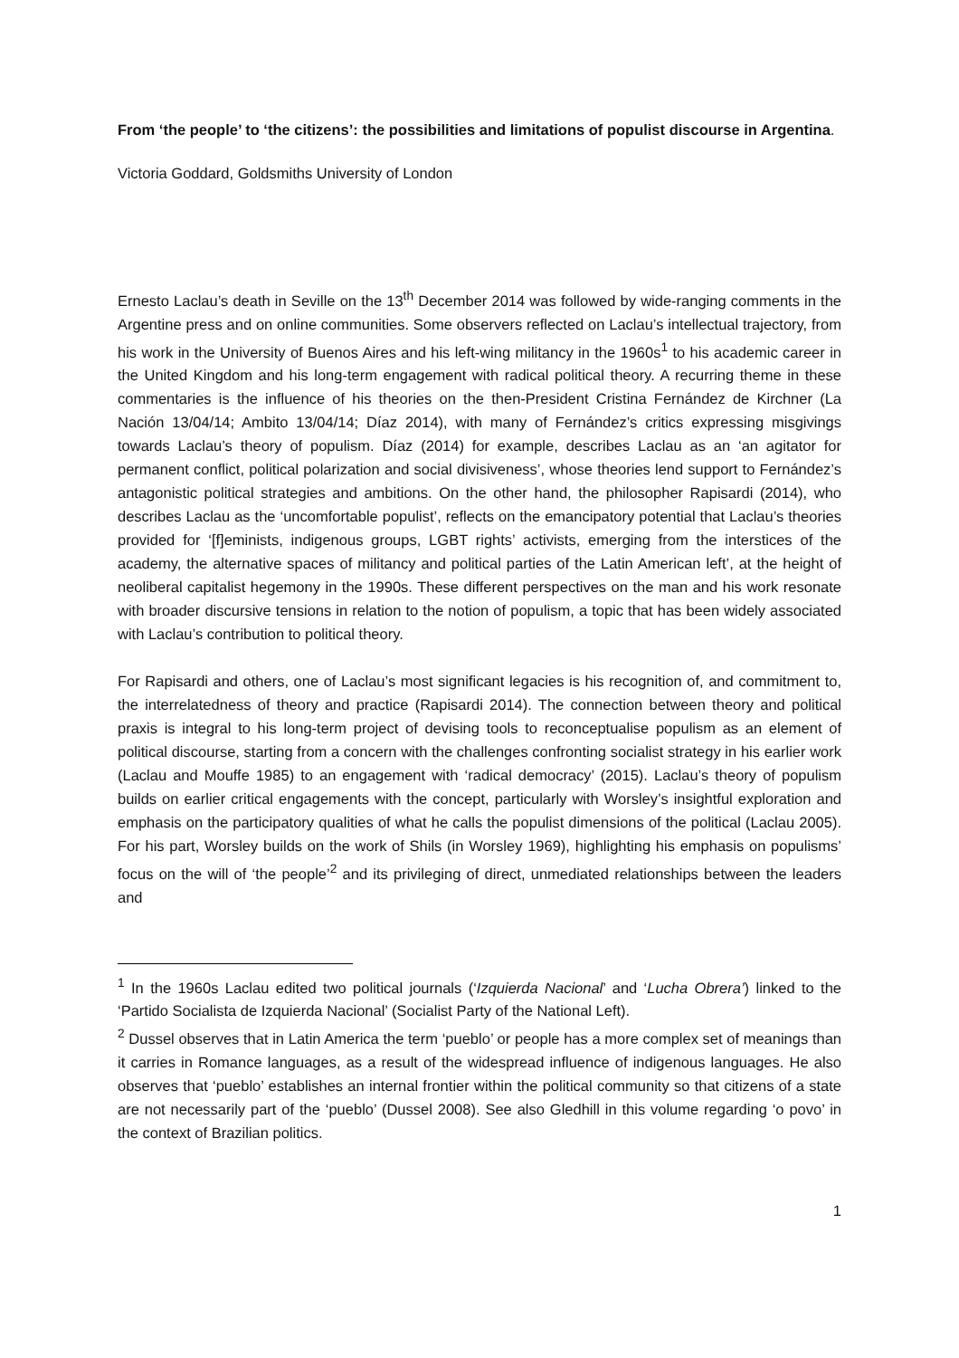From ‘the people’ to ‘the citizens’: the possibilities and limitations of populist discourse in Argentina.
Victoria Goddard, Goldsmiths University of London
Ernesto Laclau’s death in Seville on the 13<sup>th</sup> December 2014 was followed by wide-ranging comments in the Argentine press and on online communities. Some observers reflected on Laclau’s intellectual trajectory, from his work in the University of Buenos Aires and his left-wing militancy in the 1960s<sup>1</sup> to his academic career in the United Kingdom and his long-term engagement with radical political theory. A recurring theme in these commentaries is the influence of his theories on the then-President Cristina Fernández de Kirchner (La Nación 13/04/14; Ambito 13/04/14; Díaz 2014), with many of Fernández’s critics expressing misgivings towards Laclau’s theory of populism. Díaz (2014) for example, describes Laclau as an ‘an agitator for permanent conflict, political polarization and social divisiveness’, whose theories lend support to Fernández’s antagonistic political strategies and ambitions. On the other hand, the philosopher Rapisardi (2014), who describes Laclau as the ‘uncomfortable populist’, reflects on the emancipatory potential that Laclau’s theories provided for ‘[f]eminists, indigenous groups, LGBT rights’ activists, emerging from the interstices of the academy, the alternative spaces of militancy and political parties of the Latin American left’, at the height of neoliberal capitalist hegemony in the 1990s. These different perspectives on the man and his work resonate with broader discursive tensions in relation to the notion of populism, a topic that has been widely associated with Laclau’s contribution to political theory.
For Rapisardi and others, one of Laclau’s most significant legacies is his recognition of, and commitment to, the interrelatedness of theory and practice (Rapisardi 2014). The connection between theory and political praxis is integral to his long-term project of devising tools to reconceptualise populism as an element of political discourse, starting from a concern with the challenges confronting socialist strategy in his earlier work (Laclau and Mouffe 1985) to an engagement with ‘radical democracy’ (2015). Laclau’s theory of populism builds on earlier critical engagements with the concept, particularly with Worsley’s insightful exploration and emphasis on the participatory qualities of what he calls the populist dimensions of the political (Laclau 2005). For his part, Worsley builds on the work of Shils (in Worsley 1969), highlighting his emphasis on populisms’ focus on the will of ‘the people’<sup>2</sup> and its privileging of direct, unmediated relationships between the leaders and
<sup>1</sup> In the 1960s Laclau edited two political journals (‘Izquierda Nacional’ and ‘Lucha Obrera’) linked to the ‘Partido Socialista de Izquierda Nacional’ (Socialist Party of the National Left).
<sup>2</sup> Dussel observes that in Latin America the term ‘pueblo’ or people has a more complex set of meanings than it carries in Romance languages, as a result of the widespread influence of indigenous languages. He also observes that ‘pueblo’ establishes an internal frontier within the political community so that citizens of a state are not necessarily part of the ‘pueblo’ (Dussel 2008). See also Gledhill in this volume regarding ‘o povo’ in the context of Brazilian politics.
1